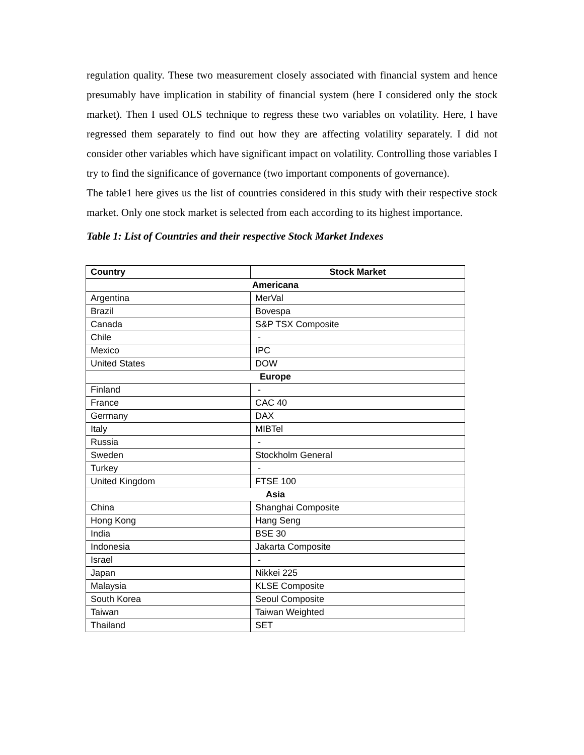regulation quality. These two measurement closely associated with financial system and hence presumably have implication in stability of financial system (here I considered only the stock market). Then I used OLS technique to regress these two variables on volatility. Here, I have regressed them separately to find out how they are affecting volatility separately. I did not consider other variables which have significant impact on volatility. Controlling those variables I try to find the significance of governance (two important components of governance).
The table1 here gives us the list of countries considered in this study with their respective stock market. Only one stock market is selected from each according to its highest importance.
Table 1: List of Countries and their respective Stock Market Indexes
| Country | Stock Market |
| --- | --- |
| Americana | |
| Argentina | MerVal |
| Brazil | Bovespa |
| Canada | S&P TSX Composite |
| Chile | - |
| Mexico | IPC |
| United States | DOW |
| Europe | |
| Finland | - |
| France | CAC 40 |
| Germany | DAX |
| Italy | MIBTel |
| Russia | - |
| Sweden | Stockholm General |
| Turkey | - |
| United Kingdom | FTSE 100 |
| Asia | |
| China | Shanghai Composite |
| Hong Kong | Hang Seng |
| India | BSE 30 |
| Indonesia | Jakarta Composite |
| Israel | - |
| Japan | Nikkei 225 |
| Malaysia | KLSE Composite |
| South Korea | Seoul Composite |
| Taiwan | Taiwan Weighted |
| Thailand | SET |